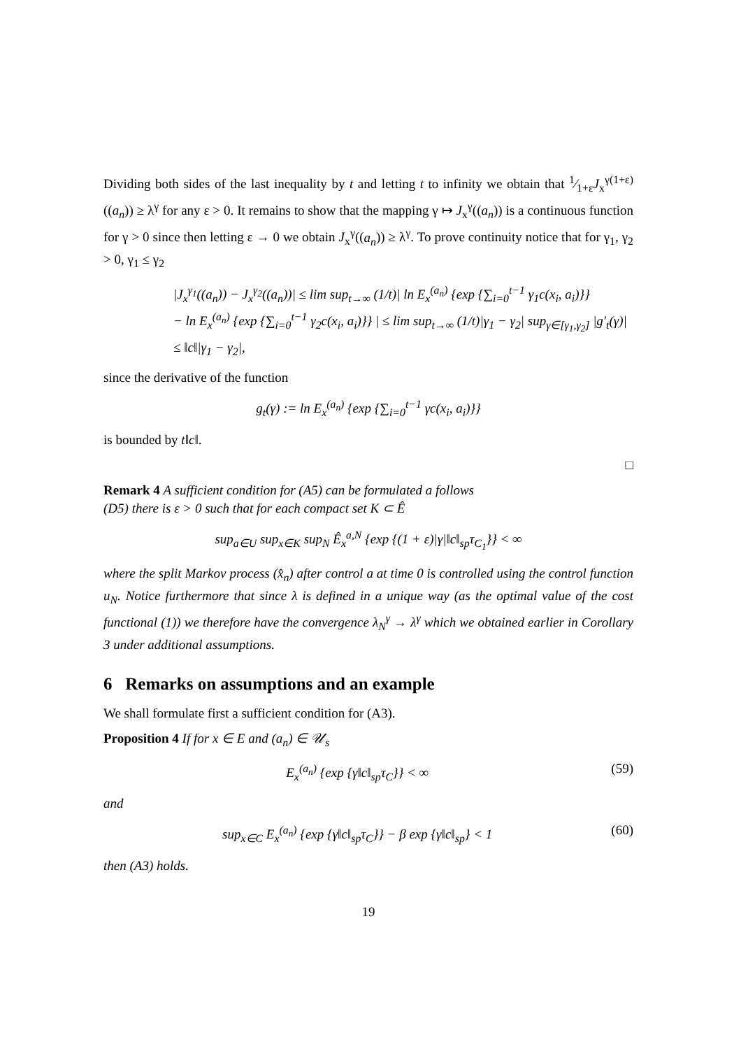Dividing both sides of the last inequality by t and letting t to infinity we obtain that 1⁄1+εJ<sub>x</sub><sup>γ(1+ε)</sup>((a<sub>n</sub>)) ≥ λ<sup>γ</sup> for any ε > 0. It remains to show that the mapping γ ↦ J<sub>x</sub><sup>γ</sup>((a<sub>n</sub>)) is a continuous function for γ > 0 since then letting ε → 0 we obtain J<sub>x</sub><sup>γ</sup>((a<sub>n</sub>)) ≥ λ<sup>γ</sup>. To prove continuity notice that for γ<sub>1</sub>, γ<sub>2</sub> > 0, γ<sub>1</sub> ≤ γ<sub>2</sub>
|J<sub>x</sub><sup>γ<sub>1</sub></sup>((a<sub>n</sub>)) − J<sub>x</sub><sup>γ<sub>2</sub></sup>((a<sub>n</sub>))| ≤ lim sup<sub>t→∞</sub> (1/t)| ln E<sub>x</sub><sup>(a<sub>n</sub>)</sup> {exp {∑<sub>i=0</sub><sup>t−1</sup> γ<sub>1</sub>c(x<sub>i</sub>, a<sub>i</sub>)}}
− ln E<sub>x</sub><sup>(a<sub>n</sub>)</sup> {exp {∑<sub>i=0</sub><sup>t−1</sup> γ<sub>2</sub>c(x<sub>i</sub>, a<sub>i</sub>)}} | ≤ lim sup<sub>t→∞</sub> (1/t)|γ<sub>1</sub> − γ<sub>2</sub>| sup<sub>γ∈[γ<sub>1</sub>,γ<sub>2</sub>]</sub> |g′<sub>t</sub>(γ)|
≤ ‖c‖|γ<sub>1</sub> − γ<sub>2</sub>|,
since the derivative of the function
g<sub>t</sub>(γ) := ln E<sub>x</sub><sup>(a<sub>n</sub>)</sup> {exp {∑<sub>i=0</sub><sup>t−1</sup> γc(x<sub>i</sub>, a<sub>i</sub>)}}
is bounded by t‖c‖.
□
Remark 4 A sufficient condition for (A5) can be formulated a follows
(D5) there is ε > 0 such that for each compact set K ⊂ Ê
sup<sub>a∈U</sub> sup<sub>x∈K</sub> sup<sub>N</sub> Ê<sub>x</sub><sup>a,N</sup> {exp {(1 + ε)|γ|‖c‖<sub>sp</sub>τ<sub>C<sub>1</sub></sub>}} < ∞
where the split Markov process (x̂<sub>n</sub>) after control a at time 0 is controlled using the control function u<sub>N</sub>. Notice furthermore that since λ is defined in a unique way (as the optimal value of the cost functional (1)) we therefore have the convergence λ<sub>N</sub><sup>γ</sup> → λ<sup>γ</sup> which we obtained earlier in Corollary 3 under additional assumptions.
6 Remarks on assumptions and an example
We shall formulate first a sufficient condition for (A3).
Proposition 4 If for x ∈ E and (a<sub>n</sub>) ∈ 𝒰<sub>s</sub>
E<sub>x</sub><sup>(a<sub>n</sub>)</sup> {exp {γ‖c‖<sub>sp</sub>τ<sub>C</sub>}} < ∞ (59)
and
sup<sub>x∈C</sub> E<sub>x</sub><sup>(a<sub>n</sub>)</sup> {exp {γ‖c‖<sub>sp</sub>τ<sub>C</sub>}} − β exp {γ‖c‖<sub>sp</sub>} < 1 (60)
then (A3) holds.
19